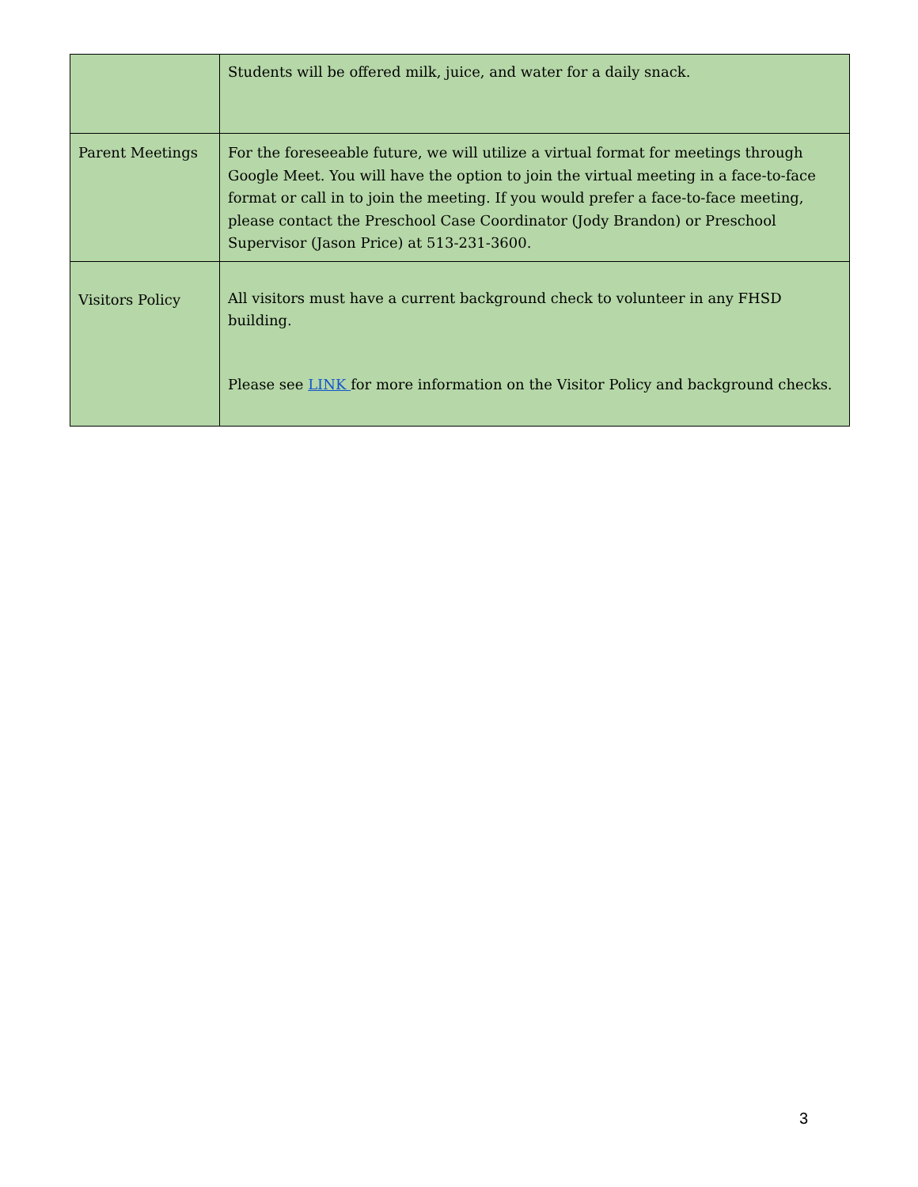| | Students will be offered milk, juice, and water for a daily snack. |
| Parent Meetings | For the foreseeable future, we will utilize a virtual format for meetings through Google Meet. You will have the option to join the virtual meeting in a face-to-face format or call in to join the meeting. If you would prefer a face-to-face meeting, please contact the Preschool Case Coordinator (Jody Brandon) or Preschool Supervisor (Jason Price) at 513-231-3600. |
| Visitors Policy | All visitors must have a current background check to volunteer in any FHSD building. Please see LINK for more information on the Visitor Policy and background checks. |
3